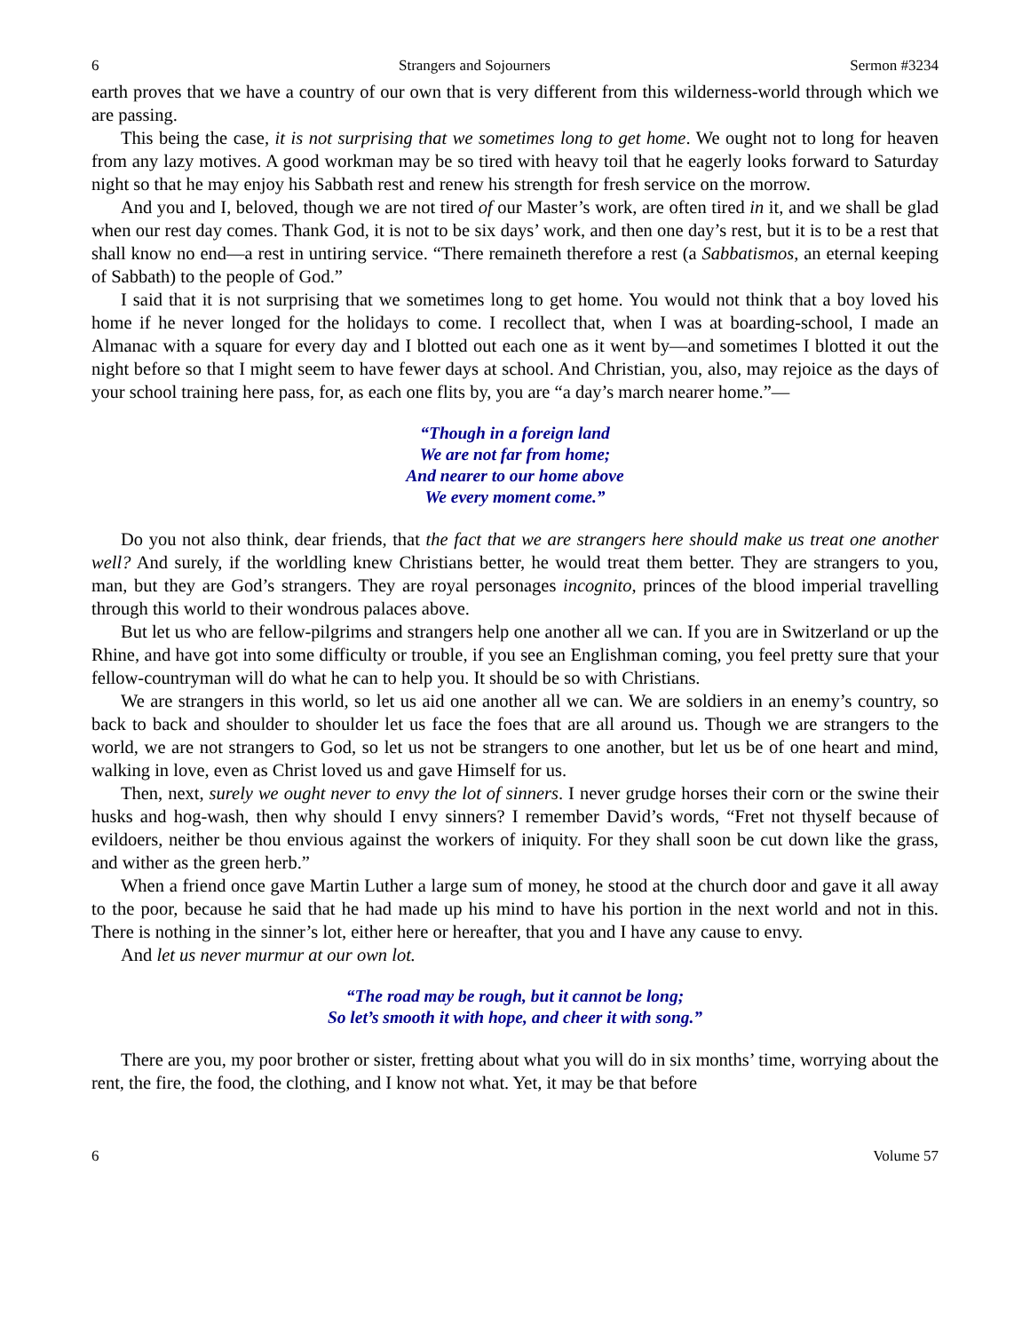6 Strangers and Sojourners Sermon #3234
earth proves that we have a country of our own that is very different from this wilderness-world through which we are passing.
This being the case, it is not surprising that we sometimes long to get home. We ought not to long for heaven from any lazy motives. A good workman may be so tired with heavy toil that he eagerly looks forward to Saturday night so that he may enjoy his Sabbath rest and renew his strength for fresh service on the morrow.
And you and I, beloved, though we are not tired of our Master’s work, are often tired in it, and we shall be glad when our rest day comes. Thank God, it is not to be six days’ work, and then one day’s rest, but it is to be a rest that shall know no end—a rest in untiring service. “There remaineth therefore a rest (a Sabbatismos, an eternal keeping of Sabbath) to the people of God.”
I said that it is not surprising that we sometimes long to get home. You would not think that a boy loved his home if he never longed for the holidays to come. I recollect that, when I was at boarding-school, I made an Almanac with a square for every day and I blotted out each one as it went by—and sometimes I blotted it out the night before so that I might seem to have fewer days at school. And Christian, you, also, may rejoice as the days of your school training here pass, for, as each one flits by, you are “a day’s march nearer home.”—
“Though in a foreign land
We are not far from home;
And nearer to our home above
We every moment come.”
Do you not also think, dear friends, that the fact that we are strangers here should make us treat one another well? And surely, if the worldling knew Christians better, he would treat them better. They are strangers to you, man, but they are God’s strangers. They are royal personages incognito, princes of the blood imperial travelling through this world to their wondrous palaces above.
But let us who are fellow-pilgrims and strangers help one another all we can. If you are in Switzerland or up the Rhine, and have got into some difficulty or trouble, if you see an Englishman coming, you feel pretty sure that your fellow-countryman will do what he can to help you. It should be so with Christians.
We are strangers in this world, so let us aid one another all we can. We are soldiers in an enemy’s country, so back to back and shoulder to shoulder let us face the foes that are all around us. Though we are strangers to the world, we are not strangers to God, so let us not be strangers to one another, but let us be of one heart and mind, walking in love, even as Christ loved us and gave Himself for us.
Then, next, surely we ought never to envy the lot of sinners. I never grudge horses their corn or the swine their husks and hog-wash, then why should I envy sinners? I remember David’s words, “Fret not thyself because of evildoers, neither be thou envious against the workers of iniquity. For they shall soon be cut down like the grass, and wither as the green herb.”
When a friend once gave Martin Luther a large sum of money, he stood at the church door and gave it all away to the poor, because he said that he had made up his mind to have his portion in the next world and not in this. There is nothing in the sinner’s lot, either here or hereafter, that you and I have any cause to envy.
And let us never murmur at our own lot.
“The road may be rough, but it cannot be long;
So let’s smooth it with hope, and cheer it with song.”
There are you, my poor brother or sister, fretting about what you will do in six months’ time, worrying about the rent, the fire, the food, the clothing, and I know not what. Yet, it may be that before
6 Volume 57